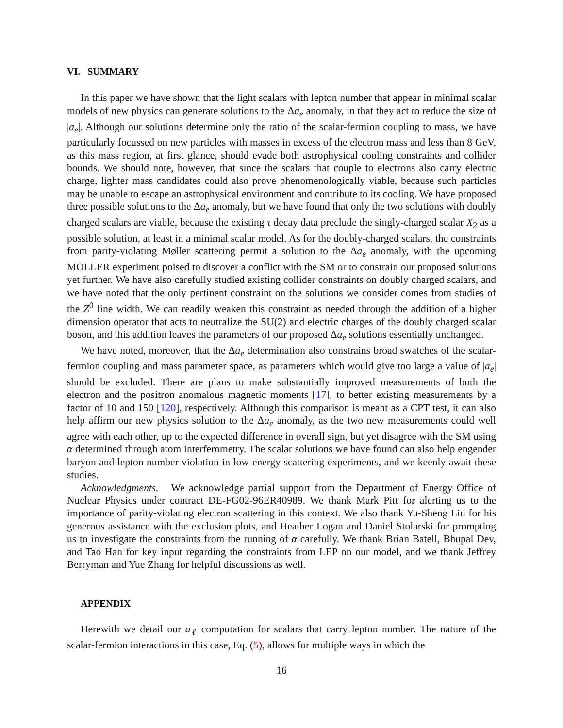VI. SUMMARY
In this paper we have shown that the light scalars with lepton number that appear in minimal scalar models of new physics can generate solutions to the Δa<sub>e</sub> anomaly, in that they act to reduce the size of |a<sub>e</sub>|. Although our solutions determine only the ratio of the scalar-fermion coupling to mass, we have particularly focussed on new particles with masses in excess of the electron mass and less than 8 GeV, as this mass region, at first glance, should evade both astrophysical cooling constraints and collider bounds. We should note, however, that since the scalars that couple to electrons also carry electric charge, lighter mass candidates could also prove phenomenologically viable, because such particles may be unable to escape an astrophysical environment and contribute to its cooling. We have proposed three possible solutions to the Δa<sub>e</sub> anomaly, but we have found that only the two solutions with doubly charged scalars are viable, because the existing τ decay data preclude the singly-charged scalar X<sub>2</sub> as a possible solution, at least in a minimal scalar model. As for the doubly-charged scalars, the constraints from parity-violating Møller scattering permit a solution to the Δa<sub>e</sub> anomaly, with the upcoming MOLLER experiment poised to discover a conflict with the SM or to constrain our proposed solutions yet further. We have also carefully studied existing collider constraints on doubly charged scalars, and we have noted that the only pertinent constraint on the solutions we consider comes from studies of the Z<sup>0</sup> line width. We can readily weaken this constraint as needed through the addition of a higher dimension operator that acts to neutralize the SU(2) and electric charges of the doubly charged scalar boson, and this addition leaves the parameters of our proposed Δa<sub>e</sub> solutions essentially unchanged.
We have noted, moreover, that the Δa<sub>e</sub> determination also constrains broad swatches of the scalar-fermion coupling and mass parameter space, as parameters which would give too large a value of |a<sub>e</sub>| should be excluded. There are plans to make substantially improved measurements of both the electron and the positron anomalous magnetic moments [17], to better existing measurements by a factor of 10 and 150 [120], respectively. Although this comparison is meant as a CPT test, it can also help affirm our new physics solution to the Δa<sub>e</sub> anomaly, as the two new measurements could well agree with each other, up to the expected difference in overall sign, but yet disagree with the SM using α determined through atom interferometry. The scalar solutions we have found can also help engender baryon and lepton number violation in low-energy scattering experiments, and we keenly await these studies.
Acknowledgments. We acknowledge partial support from the Department of Energy Office of Nuclear Physics under contract DE-FG02-96ER40989. We thank Mark Pitt for alerting us to the importance of parity-violating electron scattering in this context. We also thank Yu-Sheng Liu for his generous assistance with the exclusion plots, and Heather Logan and Daniel Stolarski for prompting us to investigate the constraints from the running of α carefully. We thank Brian Batell, Bhupal Dev, and Tao Han for key input regarding the constraints from LEP on our model, and we thank Jeffrey Berryman and Yue Zhang for helpful discussions as well.
APPENDIX
Herewith we detail our a<sub>ℓ</sub> computation for scalars that carry lepton number. The nature of the scalar-fermion interactions in this case, Eq. (5), allows for multiple ways in which the
16